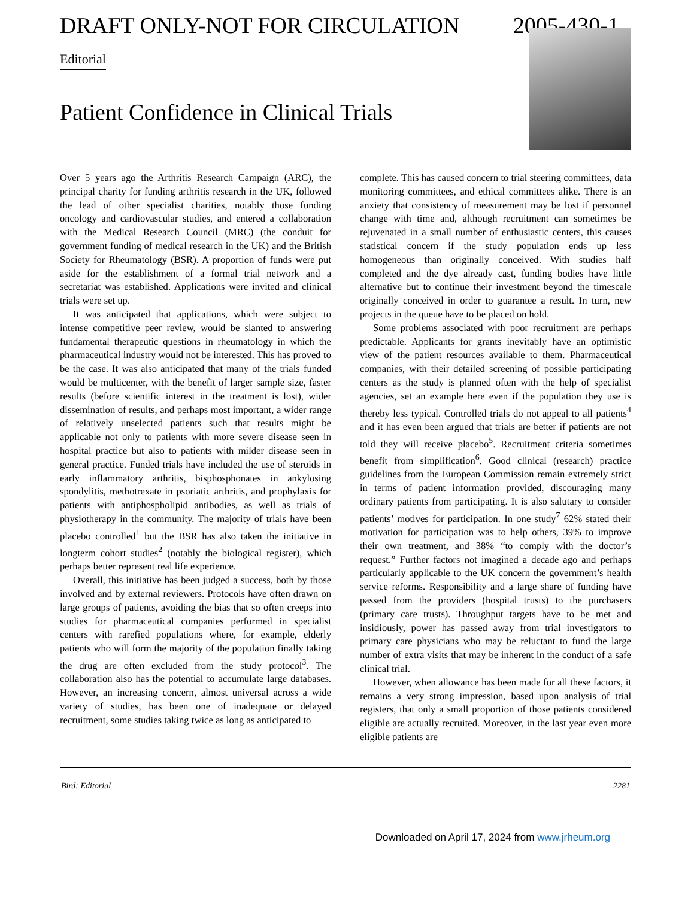DRAFT ONLY-NOT FOR CIRCULATION 2005-430-1
Editorial
Patient Confidence in Clinical Trials
Over 5 years ago the Arthritis Research Campaign (ARC), the principal charity for funding arthritis research in the UK, followed the lead of other specialist charities, notably those funding oncology and cardiovascular studies, and entered a collaboration with the Medical Research Council (MRC) (the conduit for government funding of medical research in the UK) and the British Society for Rheumatology (BSR). A proportion of funds were put aside for the establishment of a formal trial network and a secretariat was established. Applications were invited and clinical trials were set up.
It was anticipated that applications, which were subject to intense competitive peer review, would be slanted to answering fundamental therapeutic questions in rheumatology in which the pharmaceutical industry would not be interested. This has proved to be the case. It was also anticipated that many of the trials funded would be multicenter, with the benefit of larger sample size, faster results (before scientific interest in the treatment is lost), wider dissemination of results, and perhaps most important, a wider range of relatively unselected patients such that results might be applicable not only to patients with more severe disease seen in hospital practice but also to patients with milder disease seen in general practice. Funded trials have included the use of steroids in early inflammatory arthritis, bisphosphonates in ankylosing spondylitis, methotrexate in psoriatic arthritis, and prophylaxis for patients with antiphospholipid antibodies, as well as trials of physiotherapy in the community. The majority of trials have been placebo controlled<sup>1</sup> but the BSR has also taken the initiative in longterm cohort studies<sup>2</sup> (notably the biological register), which perhaps better represent real life experience.
Overall, this initiative has been judged a success, both by those involved and by external reviewers. Protocols have often drawn on large groups of patients, avoiding the bias that so often creeps into studies for pharmaceutical companies performed in specialist centers with rarefied populations where, for example, elderly patients who will form the majority of the population finally taking the drug are often excluded from the study protocol<sup>3</sup>. The collaboration also has the potential to accumulate large databases. However, an increasing concern, almost universal across a wide variety of studies, has been one of inadequate or delayed recruitment, some studies taking twice as long as anticipated to
complete. This has caused concern to trial steering committees, data monitoring committees, and ethical committees alike. There is an anxiety that consistency of measurement may be lost if personnel change with time and, although recruitment can sometimes be rejuvenated in a small number of enthusiastic centers, this causes statistical concern if the study population ends up less homogeneous than originally conceived. With studies half completed and the dye already cast, funding bodies have little alternative but to continue their investment beyond the timescale originally conceived in order to guarantee a result. In turn, new projects in the queue have to be placed on hold.
Some problems associated with poor recruitment are perhaps predictable. Applicants for grants inevitably have an optimistic view of the patient resources available to them. Pharmaceutical companies, with their detailed screening of possible participating centers as the study is planned often with the help of specialist agencies, set an example here even if the population they use is thereby less typical. Controlled trials do not appeal to all patients<sup>4</sup> and it has even been argued that trials are better if patients are not told they will receive placebo<sup>5</sup>. Recruitment criteria sometimes benefit from simplification<sup>6</sup>. Good clinical (research) practice guidelines from the European Commission remain extremely strict in terms of patient information provided, discouraging many ordinary patients from participating. It is also salutary to consider patients’ motives for participation. In one study<sup>7</sup> 62% stated their motivation for participation was to help others, 39% to improve their own treatment, and 38% “to comply with the doctor’s request.” Further factors not imagined a decade ago and perhaps particularly applicable to the UK concern the government’s health service reforms. Responsibility and a large share of funding have passed from the providers (hospital trusts) to the purchasers (primary care trusts). Throughput targets have to be met and insidiously, power has passed away from trial investigators to primary care physicians who may be reluctant to fund the large number of extra visits that may be inherent in the conduct of a safe clinical trial.
However, when allowance has been made for all these factors, it remains a very strong impression, based upon analysis of trial registers, that only a small proportion of those patients considered eligible are actually recruited. Moreover, in the last year even more eligible patients are
Bird: Editorial 2281
Downloaded on April 17, 2024 from www.jrheum.org